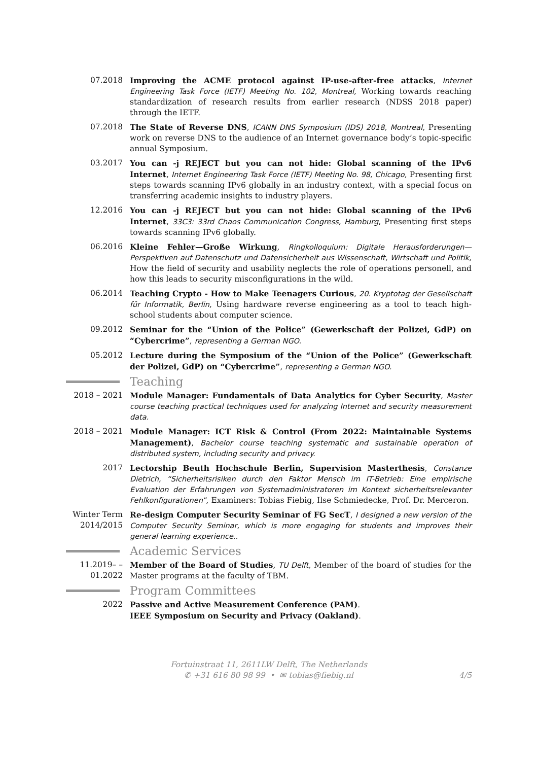07.2018 Improving the ACME protocol against IP-use-after-free attacks, Internet Engineering Task Force (IETF) Meeting No. 102, Montreal, Working towards reaching standardization of research results from earlier research (NDSS 2018 paper) through the IETF.
07.2018 The State of Reverse DNS, ICANN DNS Symposium (IDS) 2018, Montreal, Presenting work on reverse DNS to the audience of an Internet governance body’s topic-specific annual Symposium.
03.2017 You can -j REJECT but you can not hide: Global scanning of the IPv6 Internet, Internet Engineering Task Force (IETF) Meeting No. 98, Chicago, Presenting first steps towards scanning IPv6 globally in an industry context, with a special focus on transferring academic insights to industry players.
12.2016 You can -j REJECT but you can not hide: Global scanning of the IPv6 Internet, 33C3: 33rd Chaos Communication Congress, Hamburg, Presenting first steps towards scanning IPv6 globally.
06.2016 Kleine Fehler—Große Wirkung, Ringkolloquium: Digitale Herausforderungen—Perspektiven auf Datenschutz und Datensicherheit aus Wissenschaft, Wirtschaft und Politik, How the field of security and usability neglects the role of operations personell, and how this leads to security misconfigurations in the wild.
06.2014 Teaching Crypto - How to Make Teenagers Curious, 20. Kryptotag der Gesellschaft für Informatik, Berlin, Using hardware reverse engineering as a tool to teach high-school students about computer science.
09.2012 Seminar for the “Union of the Police” (Gewerkschaft der Polizei, GdP) on “Cybercrime”, representing a German NGO.
05.2012 Lecture during the Symposium of the “Union of the Police” (Gewerkschaft der Polizei, GdP) on “Cybercrime”, representing a German NGO.
Teaching
2018 – 2021 Module Manager: Fundamentals of Data Analytics for Cyber Security, Master course teaching practical techniques used for analyzing Internet and security measurement data.
2018 – 2021 Module Manager: ICT Risk & Control (From 2022: Maintainable Systems Management), Bachelor course teaching systematic and sustainable operation of distributed system, including security and privacy.
2017 Lectorship Beuth Hochschule Berlin, Supervision Masterthesis, Constanze Dietrich, “Sicherheitsrisiken durch den Faktor Mensch im IT-Betrieb: Eine empirische Evaluation der Erfahrungen von Systemadministratoren im Kontext sicherheitsrelevanter Fehlkonfigurationen”, Examiners: Tobias Fiebig, Ilse Schmiedecke, Prof. Dr. Merceron.
Winter Term 2014/2015
Re-design Computer Security Seminar of FG SecT, I designed a new version of the Computer Security Seminar, which is more engaging for students and improves their general learning experience..
Academic Services
11.2019– – 01.2022
Member of the Board of Studies, TU Delft, Member of the board of studies for the Master programs at the faculty of TBM.
Program Committees
2022 Passive and Active Measurement Conference (PAM).
IEEE Symposium on Security and Privacy (Oakland).
Fortuinstraat 11, 2611LW Delft, The Netherlands
✆ +31 616 80 98 99 • ✉ tobias@fiebig.nl
4/5